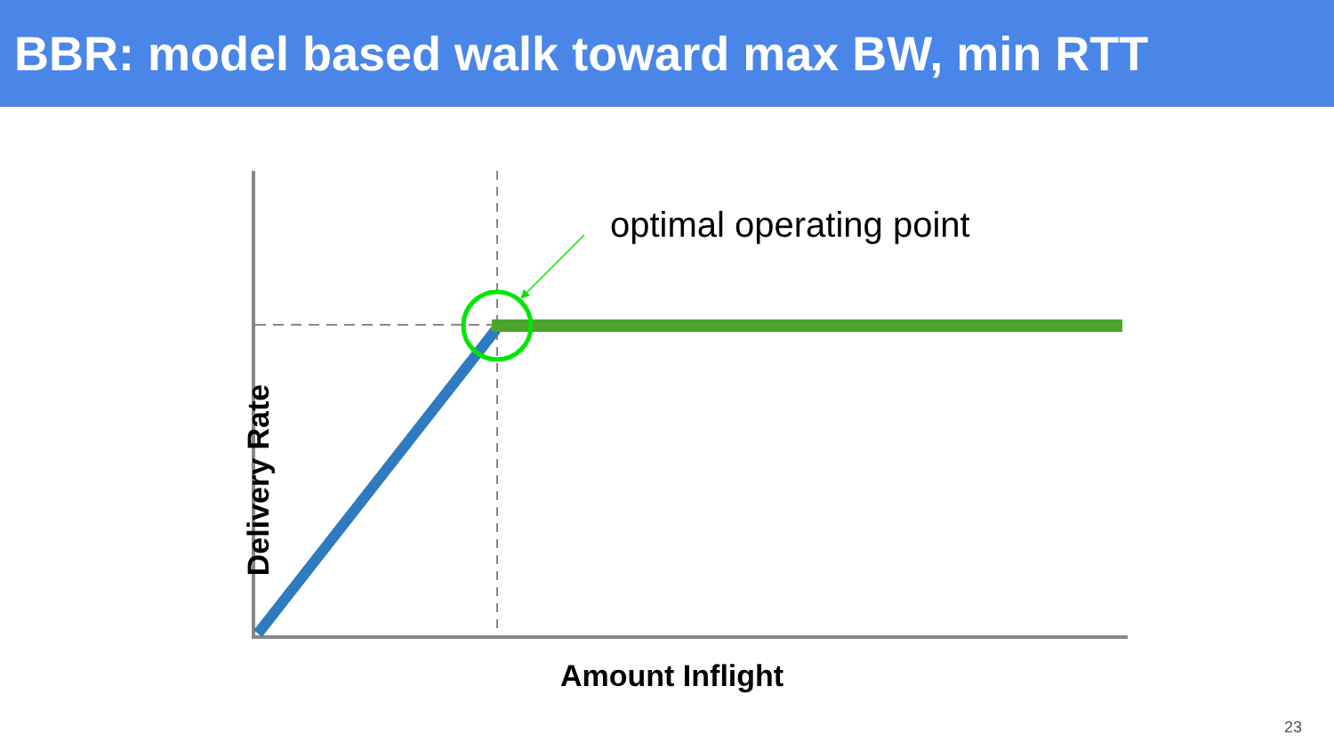BBR: model based walk toward max BW, min RTT
optimal operating point
Delivery Rate
Amount Inflight
23